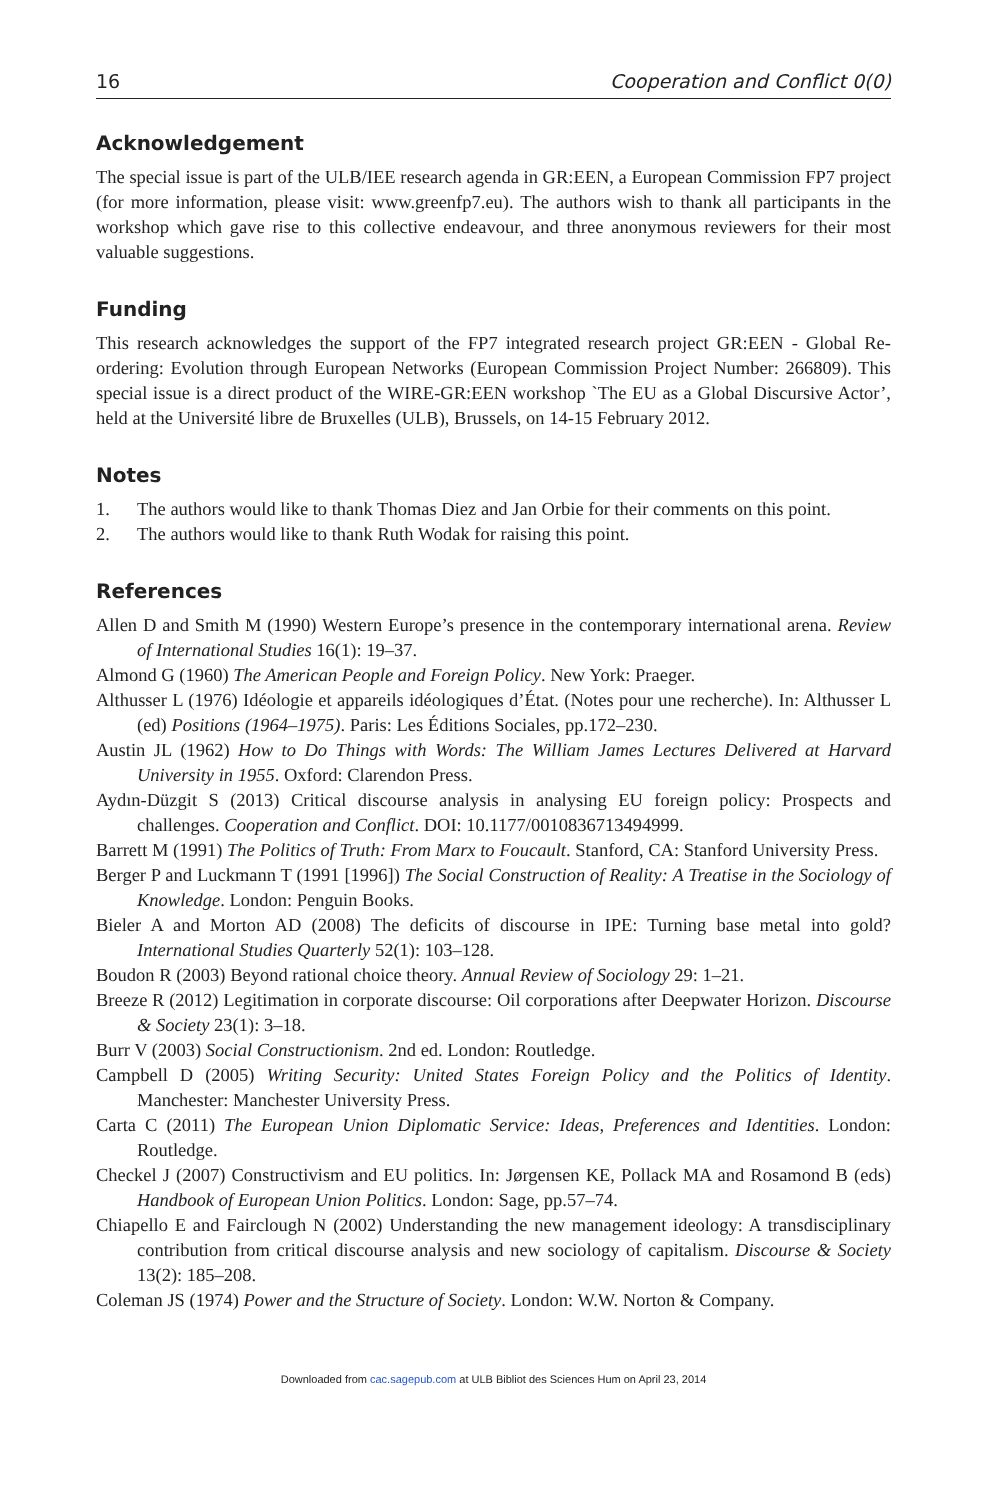16 Cooperation and Conflict 0(0)
Acknowledgement
The special issue is part of the ULB/IEE research agenda in GR:EEN, a European Commission FP7 project (for more information, please visit: www.greenfp7.eu). The authors wish to thank all participants in the workshop which gave rise to this collective endeavour, and three anonymous reviewers for their most valuable suggestions.
Funding
This research acknowledges the support of the FP7 integrated research project GR:EEN - Global Re-ordering: Evolution through European Networks (European Commission Project Number: 266809). This special issue is a direct product of the WIRE-GR:EEN workshop `The EU as a Global Discursive Actor’, held at the Université libre de Bruxelles (ULB), Brussels, on 14-15 February 2012.
Notes
1. The authors would like to thank Thomas Diez and Jan Orbie for their comments on this point.
2. The authors would like to thank Ruth Wodak for raising this point.
References
Allen D and Smith M (1990) Western Europe’s presence in the contemporary international arena. Review of International Studies 16(1): 19–37.
Almond G (1960) The American People and Foreign Policy. New York: Praeger.
Althusser L (1976) Idéologie et appareils idéologiques d’État. (Notes pour une recherche). In: Althusser L (ed) Positions (1964–1975). Paris: Les Éditions Sociales, pp.172–230.
Austin JL (1962) How to Do Things with Words: The William James Lectures Delivered at Harvard University in 1955. Oxford: Clarendon Press.
Aydın-Düzgit S (2013) Critical discourse analysis in analysing EU foreign policy: Prospects and challenges. Cooperation and Conflict. DOI: 10.1177/0010836713494999.
Barrett M (1991) The Politics of Truth: From Marx to Foucault. Stanford, CA: Stanford University Press.
Berger P and Luckmann T (1991 [1996]) The Social Construction of Reality: A Treatise in the Sociology of Knowledge. London: Penguin Books.
Bieler A and Morton AD (2008) The deficits of discourse in IPE: Turning base metal into gold? International Studies Quarterly 52(1): 103–128.
Boudon R (2003) Beyond rational choice theory. Annual Review of Sociology 29: 1–21.
Breeze R (2012) Legitimation in corporate discourse: Oil corporations after Deepwater Horizon. Discourse & Society 23(1): 3–18.
Burr V (2003) Social Constructionism. 2nd ed. London: Routledge.
Campbell D (2005) Writing Security: United States Foreign Policy and the Politics of Identity. Manchester: Manchester University Press.
Carta C (2011) The European Union Diplomatic Service: Ideas, Preferences and Identities. London: Routledge.
Checkel J (2007) Constructivism and EU politics. In: Jørgensen KE, Pollack MA and Rosamond B (eds) Handbook of European Union Politics. London: Sage, pp.57–74.
Chiapello E and Fairclough N (2002) Understanding the new management ideology: A transdisciplinary contribution from critical discourse analysis and new sociology of capitalism. Discourse & Society 13(2): 185–208.
Coleman JS (1974) Power and the Structure of Society. London: W.W. Norton & Company.
Downloaded from cac.sagepub.com at ULB Bibliot des Sciences Hum on April 23, 2014